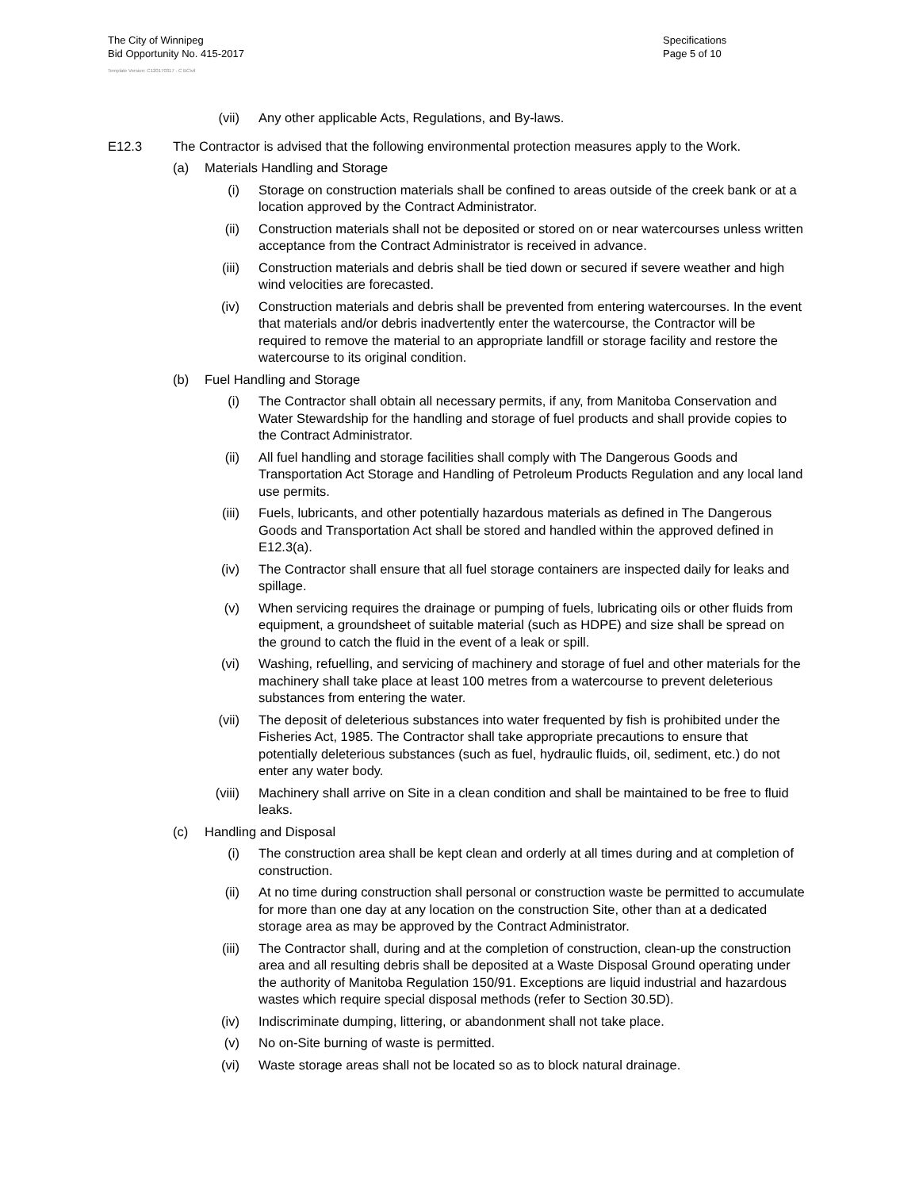The City of Winnipeg
Bid Opportunity No. 415-2017
Specifications
Page 5 of 10
Template Version: C120170317 - C BCivil
(vii) Any other applicable Acts, Regulations, and By-laws.
E12.3 The Contractor is advised that the following environmental protection measures apply to the Work.
(a) Materials Handling and Storage
(i) Storage on construction materials shall be confined to areas outside of the creek bank or at a location approved by the Contract Administrator.
(ii) Construction materials shall not be deposited or stored on or near watercourses unless written acceptance from the Contract Administrator is received in advance.
(iii) Construction materials and debris shall be tied down or secured if severe weather and high wind velocities are forecasted.
(iv) Construction materials and debris shall be prevented from entering watercourses. In the event that materials and/or debris inadvertently enter the watercourse, the Contractor will be required to remove the material to an appropriate landfill or storage facility and restore the watercourse to its original condition.
(b) Fuel Handling and Storage
(i) The Contractor shall obtain all necessary permits, if any, from Manitoba Conservation and Water Stewardship for the handling and storage of fuel products and shall provide copies to the Contract Administrator.
(ii) All fuel handling and storage facilities shall comply with The Dangerous Goods and Transportation Act Storage and Handling of Petroleum Products Regulation and any local land use permits.
(iii) Fuels, lubricants, and other potentially hazardous materials as defined in The Dangerous Goods and Transportation Act shall be stored and handled within the approved defined in E12.3(a).
(iv) The Contractor shall ensure that all fuel storage containers are inspected daily for leaks and spillage.
(v) When servicing requires the drainage or pumping of fuels, lubricating oils or other fluids from equipment, a groundsheet of suitable material (such as HDPE) and size shall be spread on the ground to catch the fluid in the event of a leak or spill.
(vi) Washing, refuelling, and servicing of machinery and storage of fuel and other materials for the machinery shall take place at least 100 metres from a watercourse to prevent deleterious substances from entering the water.
(vii) The deposit of deleterious substances into water frequented by fish is prohibited under the Fisheries Act, 1985. The Contractor shall take appropriate precautions to ensure that potentially deleterious substances (such as fuel, hydraulic fluids, oil, sediment, etc.) do not enter any water body.
(viii) Machinery shall arrive on Site in a clean condition and shall be maintained to be free to fluid leaks.
(c) Handling and Disposal
(i) The construction area shall be kept clean and orderly at all times during and at completion of construction.
(ii) At no time during construction shall personal or construction waste be permitted to accumulate for more than one day at any location on the construction Site, other than at a dedicated storage area as may be approved by the Contract Administrator.
(iii) The Contractor shall, during and at the completion of construction, clean-up the construction area and all resulting debris shall be deposited at a Waste Disposal Ground operating under the authority of Manitoba Regulation 150/91. Exceptions are liquid industrial and hazardous wastes which require special disposal methods (refer to Section 30.5D).
(iv) Indiscriminate dumping, littering, or abandonment shall not take place.
(v) No on-Site burning of waste is permitted.
(vi) Waste storage areas shall not be located so as to block natural drainage.